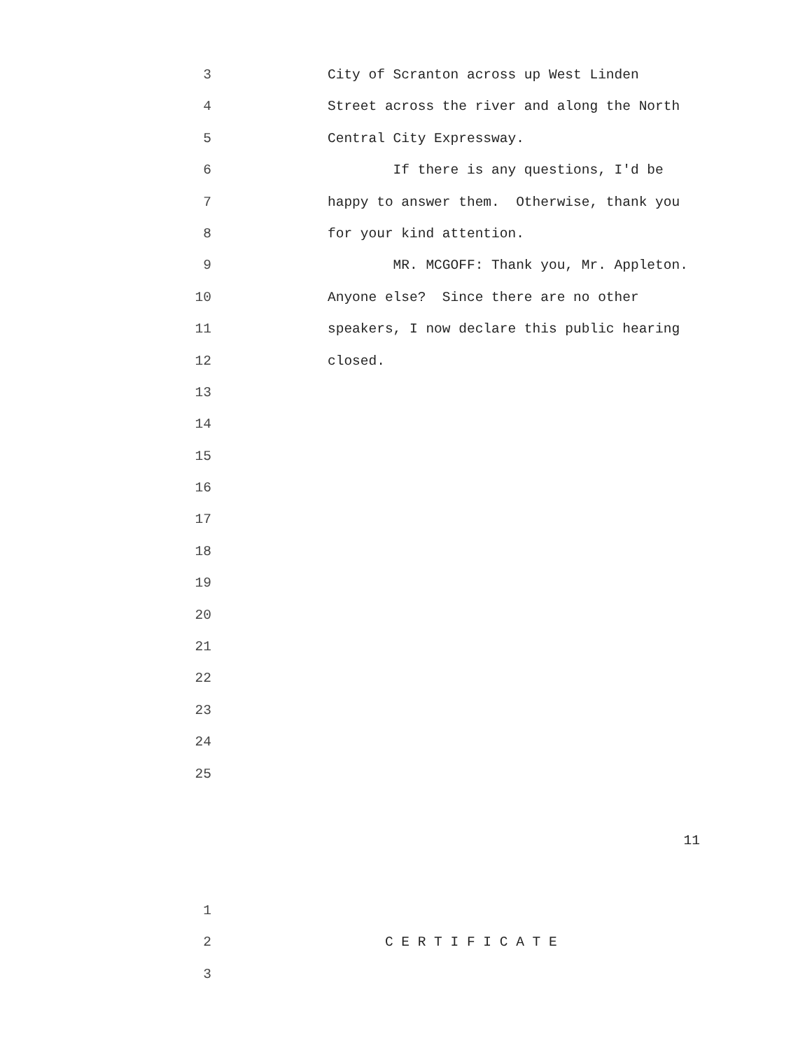3 City of Scranton across up West Linden
4 Street across the river and along the North
5 Central City Expressway.
6 If there is any questions, I'd be
7 happy to answer them. Otherwise, thank you
8 for your kind attention.
9 MR. MCGOFF: Thank you, Mr. Appleton.
10 Anyone else? Since there are no other
11 speakers, I now declare this public hearing
12 closed.
13
14
15
16
17
18
19
20
21
22
23
24
25
11
1
2 C E R T I F I C A T E
3